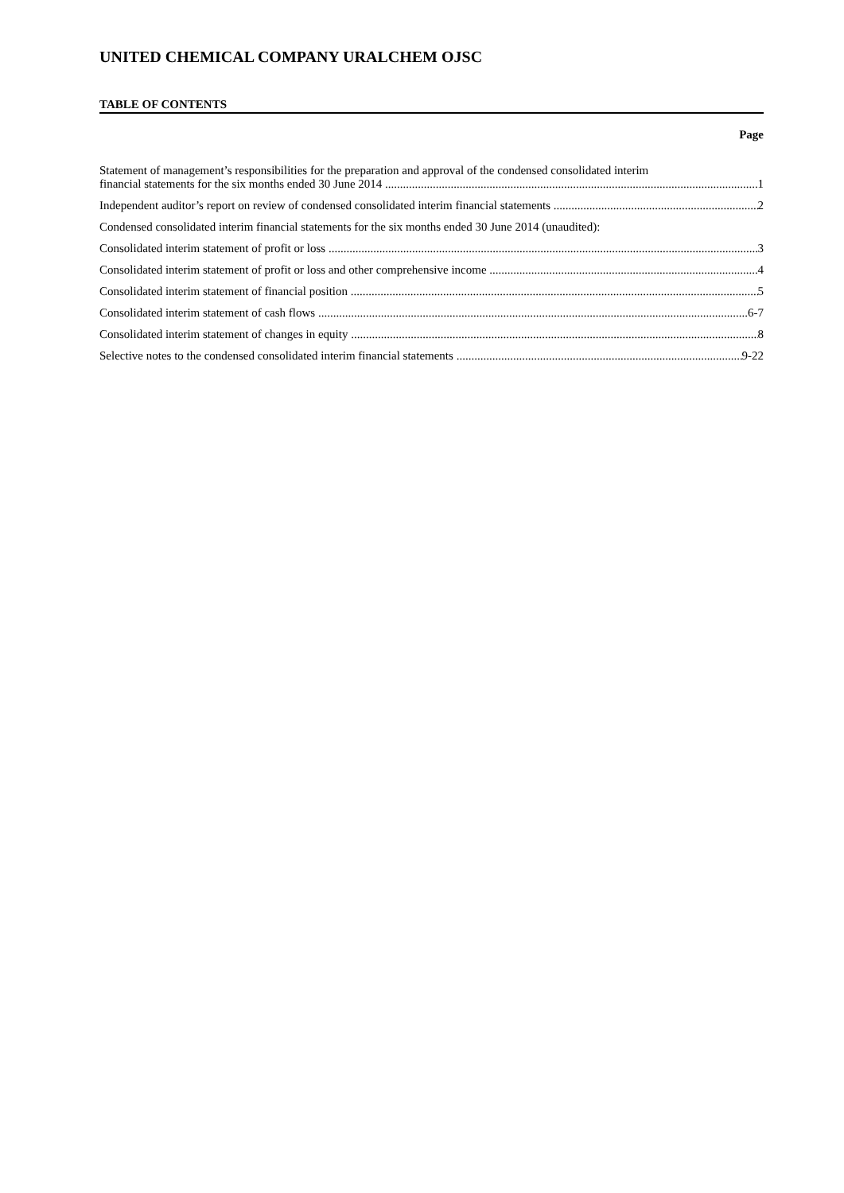UNITED CHEMICAL COMPANY URALCHEM OJSC
TABLE OF CONTENTS
Page
Statement of management’s responsibilities for the preparation and approval of the condensed consolidated interim
financial statements for the six months ended 30 June 2014 1
Independent auditor’s report on review of condensed consolidated interim financial statements 2
Condensed consolidated interim financial statements for the six months ended 30 June 2014 (unaudited):
Consolidated interim statement of profit or loss 3
Consolidated interim statement of profit or loss and other comprehensive income 4
Consolidated interim statement of financial position 5
Consolidated interim statement of cash flows 6-7
Consolidated interim statement of changes in equity 8
Selective notes to the condensed consolidated interim financial statements 9-22